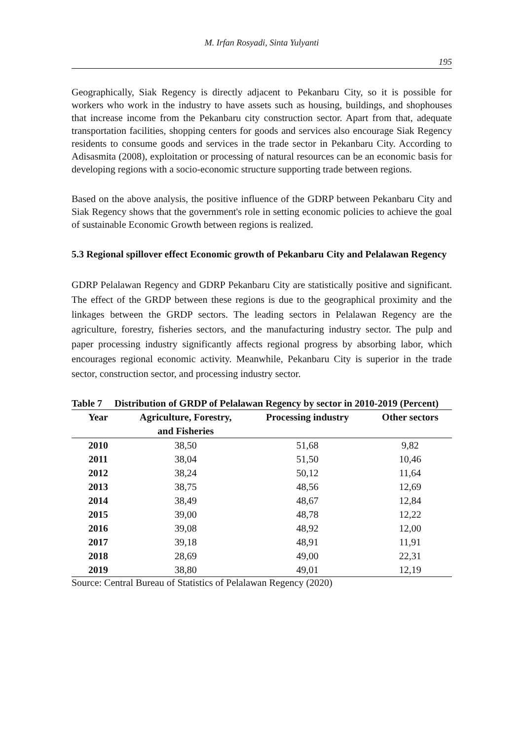M. Irfan Rosyadi, Sinta Yulyanti
195
Geographically, Siak Regency is directly adjacent to Pekanbaru City, so it is possible for workers who work in the industry to have assets such as housing, buildings, and shophouses that increase income from the Pekanbaru city construction sector. Apart from that, adequate transportation facilities, shopping centers for goods and services also encourage Siak Regency residents to consume goods and services in the trade sector in Pekanbaru City. According to Adisasmita (2008), exploitation or processing of natural resources can be an economic basis for developing regions with a socio-economic structure supporting trade between regions.
Based on the above analysis, the positive influence of the GDRP between Pekanbaru City and Siak Regency shows that the government's role in setting economic policies to achieve the goal of sustainable Economic Growth between regions is realized.
5.3 Regional spillover effect Economic growth of Pekanbaru City and Pelalawan Regency
GDRP Pelalawan Regency and GDRP Pekanbaru City are statistically positive and significant. The effect of the GRDP between these regions is due to the geographical proximity and the linkages between the GRDP sectors. The leading sectors in Pelalawan Regency are the agriculture, forestry, fisheries sectors, and the manufacturing industry sector. The pulp and paper processing industry significantly affects regional progress by absorbing labor, which encourages regional economic activity. Meanwhile, Pekanbaru City is superior in the trade sector, construction sector, and processing industry sector.
Table 7 Distribution of GRDP of Pelalawan Regency by sector in 2010-2019 (Percent)
| Year | Agriculture, Forestry, and Fisheries | Processing industry | Other sectors |
| --- | --- | --- | --- |
| 2010 | 38,50 | 51,68 | 9,82 |
| 2011 | 38,04 | 51,50 | 10,46 |
| 2012 | 38,24 | 50,12 | 11,64 |
| 2013 | 38,75 | 48,56 | 12,69 |
| 2014 | 38,49 | 48,67 | 12,84 |
| 2015 | 39,00 | 48,78 | 12,22 |
| 2016 | 39,08 | 48,92 | 12,00 |
| 2017 | 39,18 | 48,91 | 11,91 |
| 2018 | 28,69 | 49,00 | 22,31 |
| 2019 | 38,80 | 49,01 | 12,19 |
Source: Central Bureau of Statistics of Pelalawan Regency (2020)